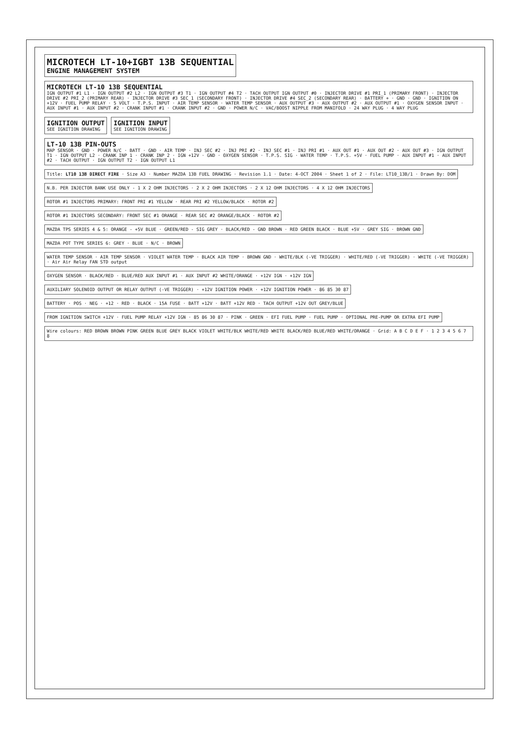MICROTECH LT-10+IGBT 13B SEQUENTIAL
ENGINE MANAGEMENT SYSTEM
MICROTECH LT-10 13B SEQUENTIAL
IGN OUTPUT #1 L1 · IGN OUTPUT #2 L2 · IGN OUTPUT #3 T1 · IGN OUTPUT #4 T2 · TACH OUTPUT IGN OUTPUT #0 · INJECTOR DRIVE #1 PRI_1 (PRIMARY FRONT) · INJECTOR DRIVE #2 PRI_2 (PRIMARY REAR) · INJECTOR DRIVE #3 SEC_1 (SECONDARY FRONT) · INJECTOR DRIVE #4 SEC_2 (SECONDARY REAR) · BATTERY + · GND · GND · IGNITION ON +12V · FUEL PUMP RELAY · 5 VOLT · T.P.S. INPUT · AIR TEMP SENSOR · WATER TEMP SENSOR · AUX OUTPUT #3 · AUX OUTPUT #2 · AUX OUTPUT #1 · OXYGEN SENSOR INPUT · AUX INPUT #1 · AUX INPUT #2 · CRANK INPUT #1 · CRANK INPUT #2 · GND · POWER N/C · VAC/BOOST NIPPLE FROM MANIFOLD · 24 WAY PLUG · 4 WAY PLUG
IGNITION OUTPUT
SEE IGNITION DRAWING
IGNITION INPUT
SEE IGNITION DRAWING
LT-10 13B PIN-OUTS
MAP SENSOR · GND · POWER N/C · BATT · GND · AIR TEMP · INJ SEC #2 · INJ PRI #2 · INJ SEC #1 · INJ PRI #1 · AUX OUT #1 · AUX OUT #2 · AUX OUT #3 · IGN OUTPUT T1 · IGN OUTPUT L2 · CRANK INP 1 · CRANK INP 2 · IGN +12V · GND · OXYGEN SENSOR · T.P.S. SIG · WATER TEMP · T.P.S. +5V · FUEL PUMP · AUX INPUT #1 · AUX INPUT #2 · TACH OUTPUT · IGN OUTPUT T2 · IGN OUTPUT L1
Title: LT10 13B DIRECT FIRE · Size A3 · Number MAZDA 13B FUEL DRAWING · Revision 1.1 · Date: 4-OCT 2004 · Sheet 1 of 2 · File: LT10_13B/1 · Drawn By: DOM
N.B. PER INJECTOR BANK USE ONLY - 1 X 2 OHM INJECTORS · 2 X 2 OHM INJECTORS · 2 X 12 OHM INJECTORS · 4 X 12 OHM INJECTORS
ROTOR #1 INJECTORS PRIMARY: FRONT PRI #1 YELLOW · REAR PRI #2 YELLOW/BLACK · ROTOR #2
ROTOR #1 INJECTORS SECONDARY: FRONT SEC #1 ORANGE · REAR SEC #2 ORANGE/BLACK · ROTOR #2
MAZDA TPS SERIES 4 & 5: ORANGE - +5V BLUE · GREEN/RED - SIG GREY · BLACK/RED - GND BROWN · RED GREEN BLACK · BLUE +5V · GREY SIG · BROWN GND
MAZDA POT TYPE SERIES 6: GREY · BLUE · N/C · BROWN
WATER TEMP SENSOR · AIR TEMP SENSOR · VIOLET WATER TEMP · BLACK AIR TEMP · BROWN GND · WHITE/BLK (-VE TRIGGER) · WHITE/RED (-VE TRIGGER) · WHITE (-VE TRIGGER) · Air Air Relay FAN STD output
OXYGEN SENSOR · BLACK/RED · BLUE/RED AUX INPUT #1 · AUX INPUT #2 WHITE/ORANGE · +12V IGN · +12V IGN
AUXILIARY SOLENOID OUTPUT OR RELAY OUTPUT (-VE TRIGGER) · +12V IGNITION POWER · +12V IGNITION POWER · 86 85 30 87
BATTERY · POS · NEG · +12 · RED · BLACK · 15A FUSE · BATT +12V · BATT +12V RED · TACH OUTPUT +12V OUT GREY/BLUE
FROM IGNITION SWITCH +12V · FUEL PUMP RELAY +12V IGN · 85 86 30 87 · PINK · GREEN · EFI FUEL PUMP · FUEL PUMP · OPTIONAL PRE-PUMP OR EXTRA EFI PUMP
Wire colours: RED BROWN BROWN PINK GREEN BLUE GREY BLACK VIOLET WHITE/BLK WHITE/RED WHITE BLACK/RED BLUE/RED WHITE/ORANGE · Grid: A B C D E F · 1 2 3 4 5 6 7 8